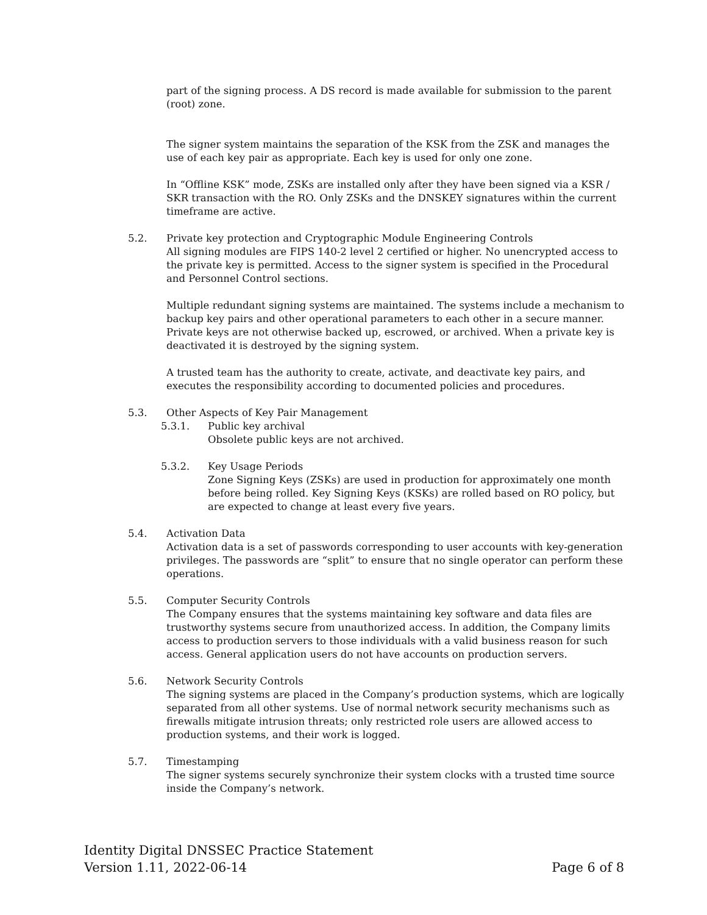part of the signing process. A DS record is made available for submission to the parent (root) zone.
The signer system maintains the separation of the KSK from the ZSK and manages the use of each key pair as appropriate. Each key is used for only one zone.
In “Offline KSK” mode, ZSKs are installed only after they have been signed via a KSR / SKR transaction with the RO. Only ZSKs and the DNSKEY signatures within the current timeframe are active.
5.2. Private key protection and Cryptographic Module Engineering Controls
All signing modules are FIPS 140-2 level 2 certified or higher. No unencrypted access to the private key is permitted. Access to the signer system is specified in the Procedural and Personnel Control sections.
Multiple redundant signing systems are maintained. The systems include a mechanism to backup key pairs and other operational parameters to each other in a secure manner. Private keys are not otherwise backed up, escrowed, or archived. When a private key is deactivated it is destroyed by the signing system.
A trusted team has the authority to create, activate, and deactivate key pairs, and executes the responsibility according to documented policies and procedures.
5.3. Other Aspects of Key Pair Management
5.3.1. Public key archival
Obsolete public keys are not archived.
5.3.2. Key Usage Periods
Zone Signing Keys (ZSKs) are used in production for approximately one month before being rolled. Key Signing Keys (KSKs) are rolled based on RO policy, but are expected to change at least every five years.
5.4. Activation Data
Activation data is a set of passwords corresponding to user accounts with key-generation privileges. The passwords are “split” to ensure that no single operator can perform these operations.
5.5. Computer Security Controls
The Company ensures that the systems maintaining key software and data files are trustworthy systems secure from unauthorized access. In addition, the Company limits access to production servers to those individuals with a valid business reason for such access. General application users do not have accounts on production servers.
5.6. Network Security Controls
The signing systems are placed in the Company’s production systems, which are logically separated from all other systems. Use of normal network security mechanisms such as firewalls mitigate intrusion threats; only restricted role users are allowed access to production systems, and their work is logged.
5.7. Timestamping
The signer systems securely synchronize their system clocks with a trusted time source inside the Company’s network.
Identity Digital DNSSEC Practice Statement
Version 1.11, 2022-06-14 Page 6 of 8